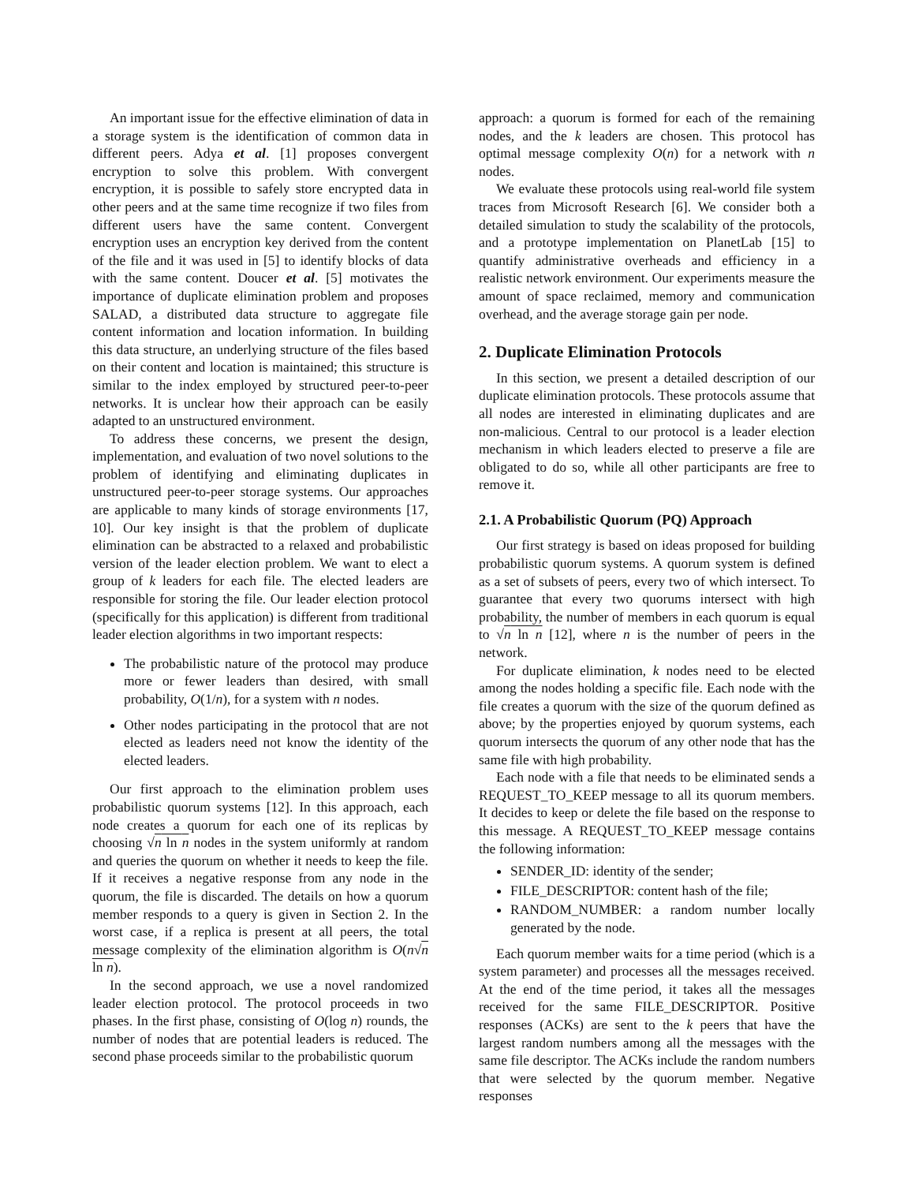An important issue for the effective elimination of data in a storage system is the identification of common data in different peers. Adya et al. [1] proposes convergent encryption to solve this problem. With convergent encryption, it is possible to safely store encrypted data in other peers and at the same time recognize if two files from different users have the same content. Convergent encryption uses an encryption key derived from the content of the file and it was used in [5] to identify blocks of data with the same content. Doucer et al. [5] motivates the importance of duplicate elimination problem and proposes SALAD, a distributed data structure to aggregate file content information and location information. In building this data structure, an underlying structure of the files based on their content and location is maintained; this structure is similar to the index employed by structured peer-to-peer networks. It is unclear how their approach can be easily adapted to an unstructured environment.
To address these concerns, we present the design, implementation, and evaluation of two novel solutions to the problem of identifying and eliminating duplicates in unstructured peer-to-peer storage systems. Our approaches are applicable to many kinds of storage environments [17, 10]. Our key insight is that the problem of duplicate elimination can be abstracted to a relaxed and probabilistic version of the leader election problem. We want to elect a group of k leaders for each file. The elected leaders are responsible for storing the file. Our leader election protocol (specifically for this application) is different from traditional leader election algorithms in two important respects:
The probabilistic nature of the protocol may produce more or fewer leaders than desired, with small probability, O(1/n), for a system with n nodes.
Other nodes participating in the protocol that are not elected as leaders need not know the identity of the elected leaders.
Our first approach to the elimination problem uses probabilistic quorum systems [12]. In this approach, each node creates a quorum for each one of its replicas by choosing √n ln n nodes in the system uniformly at random and queries the quorum on whether it needs to keep the file. If it receives a negative response from any node in the quorum, the file is discarded. The details on how a quorum member responds to a query is given in Section 2. In the worst case, if a replica is present at all peers, the total message complexity of the elimination algorithm is O(n√n ln n).
In the second approach, we use a novel randomized leader election protocol. The protocol proceeds in two phases. In the first phase, consisting of O(log n) rounds, the number of nodes that are potential leaders is reduced. The second phase proceeds similar to the probabilistic quorum
approach: a quorum is formed for each of the remaining nodes, and the k leaders are chosen. This protocol has optimal message complexity O(n) for a network with n nodes.
We evaluate these protocols using real-world file system traces from Microsoft Research [6]. We consider both a detailed simulation to study the scalability of the protocols, and a prototype implementation on PlanetLab [15] to quantify administrative overheads and efficiency in a realistic network environment. Our experiments measure the amount of space reclaimed, memory and communication overhead, and the average storage gain per node.
2. Duplicate Elimination Protocols
In this section, we present a detailed description of our duplicate elimination protocols. These protocols assume that all nodes are interested in eliminating duplicates and are non-malicious. Central to our protocol is a leader election mechanism in which leaders elected to preserve a file are obligated to do so, while all other participants are free to remove it.
2.1. A Probabilistic Quorum (PQ) Approach
Our first strategy is based on ideas proposed for building probabilistic quorum systems. A quorum system is defined as a set of subsets of peers, every two of which intersect. To guarantee that every two quorums intersect with high probability, the number of members in each quorum is equal to √n ln n [12], where n is the number of peers in the network.
For duplicate elimination, k nodes need to be elected among the nodes holding a specific file. Each node with the file creates a quorum with the size of the quorum defined as above; by the properties enjoyed by quorum systems, each quorum intersects the quorum of any other node that has the same file with high probability.
Each node with a file that needs to be eliminated sends a REQUEST_TO_KEEP message to all its quorum members. It decides to keep or delete the file based on the response to this message. A REQUEST_TO_KEEP message contains the following information:
SENDER_ID: identity of the sender;
FILE_DESCRIPTOR: content hash of the file;
RANDOM_NUMBER: a random number locally generated by the node.
Each quorum member waits for a time period (which is a system parameter) and processes all the messages received. At the end of the time period, it takes all the messages received for the same FILE_DESCRIPTOR. Positive responses (ACKs) are sent to the k peers that have the largest random numbers among all the messages with the same file descriptor. The ACKs include the random numbers that were selected by the quorum member. Negative responses